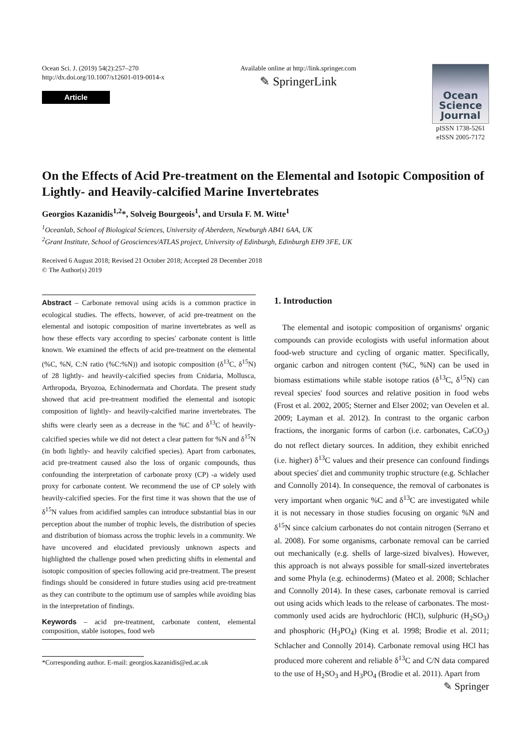Ocean Sci. J. (2019) 54(2):257–270
http://dx.doi.org/10.1007/s12601-019-0014-x
Article
Available online at http://link.springer.com
✎ SpringerLink
Ocean
Science
Journal
pISSN 1738-5261
eISSN 2005-7172
On the Effects of Acid Pre-treatment on the Elemental and Isotopic Composition of Lightly- and Heavily-calcified Marine Invertebrates
Georgios Kazanidis<sup>1,2</sup>*, Solveig Bourgeois<sup>1</sup>, and Ursula F. M. Witte<sup>1</sup>
<sup>1</sup> Oceanlab, School of Biological Sciences, University of Aberdeen, Newburgh AB41 6AA, UK
<sup>2</sup> Grant Institute, School of Geosciences/ATLAS project, University of Edinburgh, Edinburgh EH9 3FE, UK
Received 6 August 2018; Revised 21 October 2018; Accepted 28 December 2018
© The Author(s) 2019
Abstract – Carbonate removal using acids is a common practice in ecological studies. The effects, however, of acid pre-treatment on the elemental and isotopic composition of marine invertebrates as well as how these effects vary according to species' carbonate content is little known. We examined the effects of acid pre-treatment on the elemental (%C, %N, C:N ratio (%C:%N)) and isotopic composition (δ<sup>13</sup>C, δ<sup>15</sup>N) of 28 lightly- and heavily-calcified species from Cnidaria, Mollusca, Arthropoda, Bryozoa, Echinodermata and Chordata. The present study showed that acid pre-treatment modified the elemental and isotopic composition of lightly- and heavily-calcified marine invertebrates. The shifts were clearly seen as a decrease in the %C and δ<sup>13</sup>C of heavily-calcified species while we did not detect a clear pattern for %N and δ<sup>15</sup>N (in both lightly- and heavily calcified species). Apart from carbonates, acid pre-treatment caused also the loss of organic compounds, thus confounding the interpretation of carbonate proxy (CP) -a widely used proxy for carbonate content. We recommend the use of CP solely with heavily-calcified species. For the first time it was shown that the use of δ<sup>15</sup>N values from acidified samples can introduce substantial bias in our perception about the number of trophic levels, the distribution of species and distribution of biomass across the trophic levels in a community. We have uncovered and elucidated previously unknown aspects and highlighted the challenge posed when predicting shifts in elemental and isotopic composition of species following acid pre-treatment. The present findings should be considered in future studies using acid pre-treatment as they can contribute to the optimum use of samples while avoiding bias in the interpretation of findings.
Keywords – acid pre-treatment, carbonate content, elemental composition, stable isotopes, food web
1. Introduction
The elemental and isotopic composition of organisms' organic compounds can provide ecologists with useful information about food-web structure and cycling of organic matter. Specifically, organic carbon and nitrogen content (%C, %N) can be used in biomass estimations while stable isotope ratios (δ<sup>13</sup>C, δ<sup>15</sup>N) can reveal species' food sources and relative position in food webs (Frost et al. 2002, 2005; Sterner and Elser 2002; van Oevelen et al. 2009; Layman et al. 2012). In contrast to the organic carbon fractions, the inorganic forms of carbon (i.e. carbonates, CaCO<sub>3</sub>) do not reflect dietary sources. In addition, they exhibit enriched (i.e. higher) δ<sup>13</sup>C values and their presence can confound findings about species' diet and community trophic structure (e.g. Schlacher and Connolly 2014). In consequence, the removal of carbonates is very important when organic %C and δ<sup>13</sup>C are investigated while it is not necessary in those studies focusing on organic %N and δ<sup>15</sup>N since calcium carbonates do not contain nitrogen (Serrano et al. 2008). For some organisms, carbonate removal can be carried out mechanically (e.g. shells of large-sized bivalves). However, this approach is not always possible for small-sized invertebrates and some Phyla (e.g. echinoderms) (Mateo et al. 2008; Schlacher and Connolly 2014). In these cases, carbonate removal is carried out using acids which leads to the release of carbonates. The most-commonly used acids are hydrochloric (HCl), sulphuric (H<sub>2</sub>SO<sub>3</sub>) and phosphoric (H<sub>3</sub>PO<sub>4</sub>) (King et al. 1998; Brodie et al. 2011; Schlacher and Connolly 2014). Carbonate removal using HCl has produced more coherent and reliable δ<sup>13</sup>C and C/N data compared to the use of H<sub>2</sub>SO<sub>3</sub> and H<sub>3</sub>PO<sub>4</sub> (Brodie et al. 2011). Apart from
*Corresponding author. E-mail: georgios.kazanidis@ed.ac.uk
✎ Springer